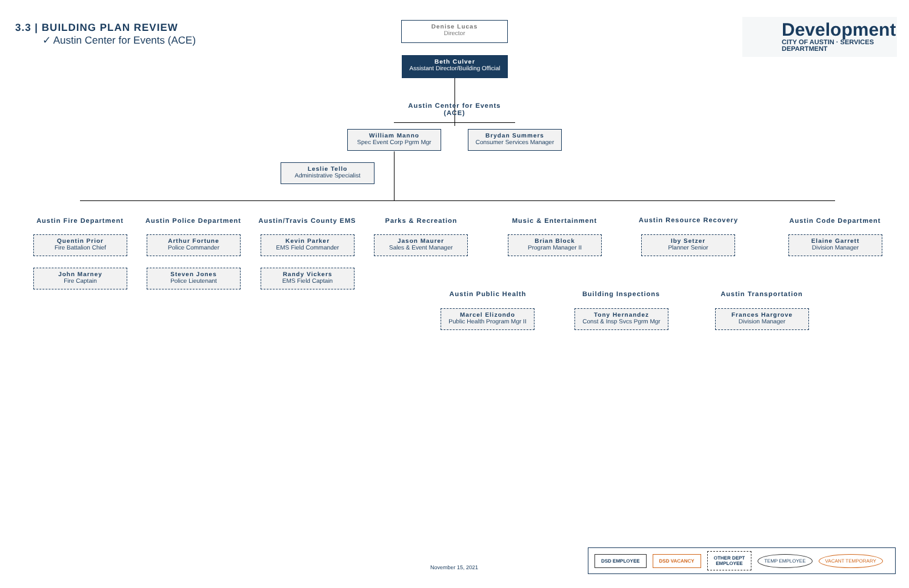3.3 | BUILDING PLAN REVIEW
✓ Austin Center for Events (ACE)
Development
CITY OF AUSTIN · SERVICES DEPARTMENT
Denise Lucas
Director
Beth Culver
Assistant Director/Building Official
Austin Center for Events (ACE)
William Manno
Spec Event Corp Pgrm Mgr
Brydan Summers
Consumer Services Manager
Leslie Tello
Administrative Specialist
Austin Fire Department
Quentin Prior
Fire Battalion Chief
John Marney
Fire Captain
Austin Police Department
Arthur Fortune
Police Commander
Steven Jones
Police Lieutenant
Austin/Travis County EMS
Kevin Parker
EMS Field Commander
Randy Vickers
EMS Field Captain
Parks & Recreation
Jason Maurer
Sales & Event Manager
Music & Entertainment
Brian Block
Program Manager II
Austin Resource Recovery
Iby Setzer
Planner Senior
Austin Code Department
Elaine Garrett
Division Manager
Austin Public Health
Marcel Elizondo
Public Health Program Mgr II
Building Inspections
Tony Hernandez
Const & Insp Svcs Pgrm Mgr
Austin Transportation
Frances Hargrove
Division Manager
November 15, 2021
DSD EMPLOYEE DSD VACANCY OTHER DEPT
EMPLOYEE TEMP EMPLOYEE VACANT TEMPORARY